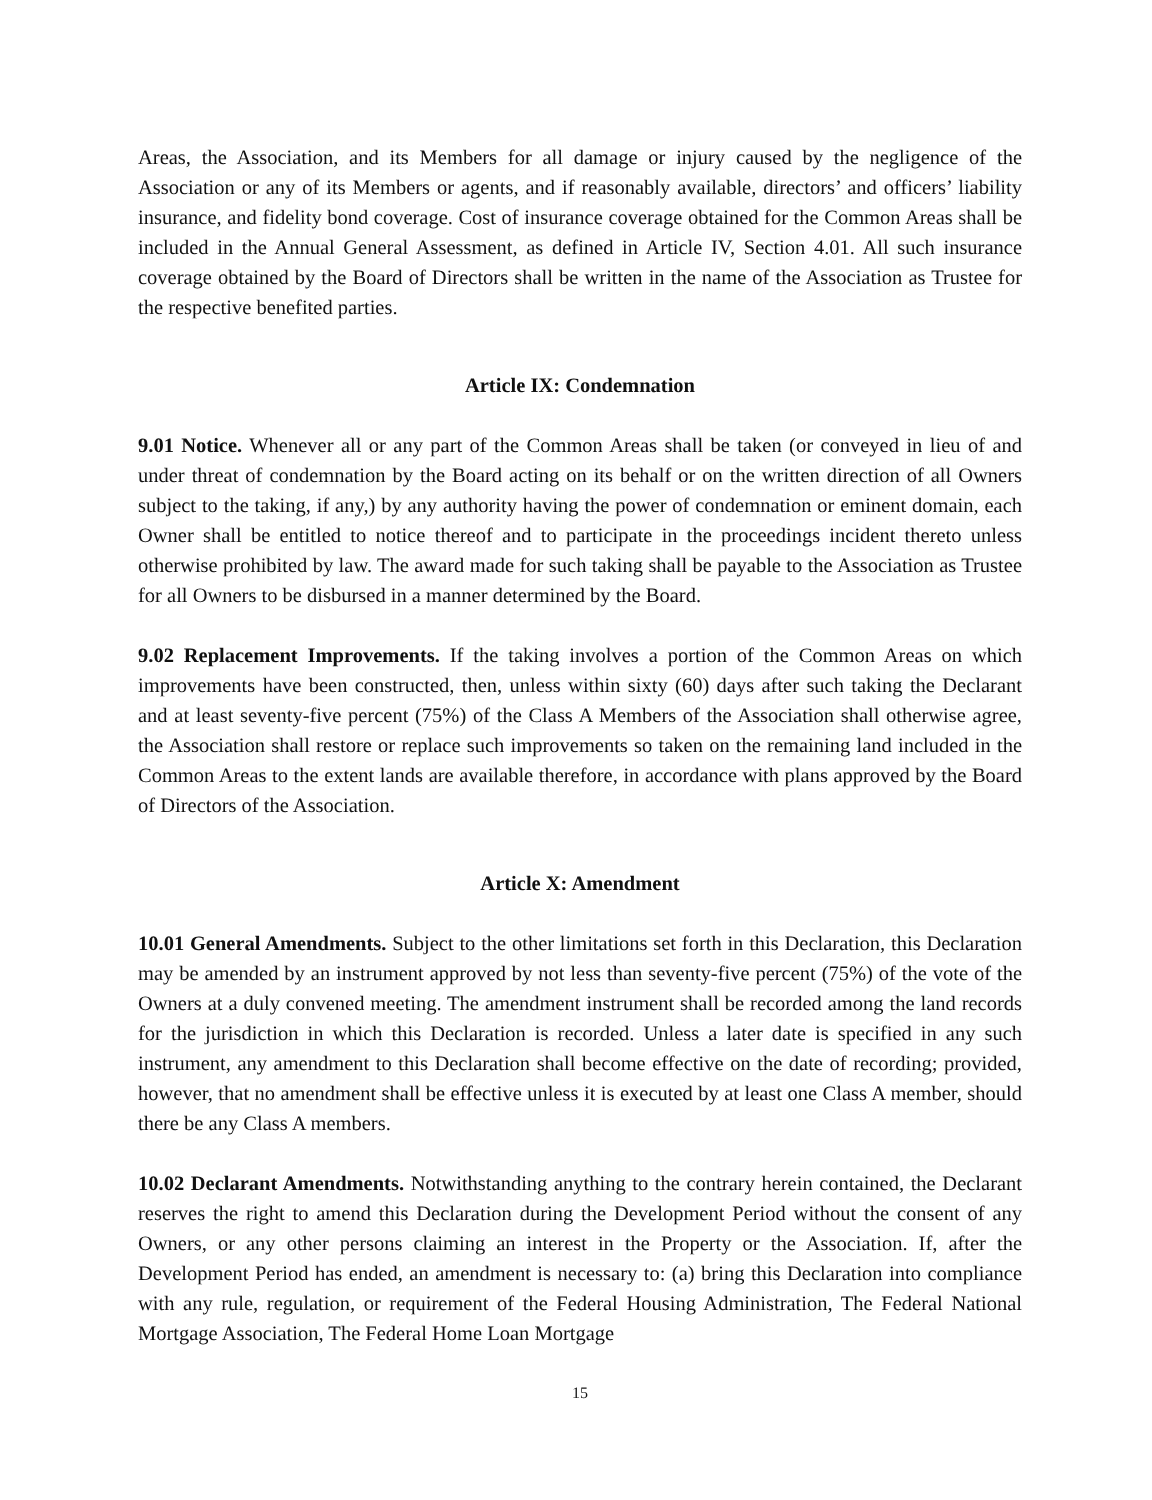Areas, the Association, and its Members for all damage or injury caused by the negligence of the Association or any of its Members or agents, and if reasonably available, directors’ and officers’ liability insurance, and fidelity bond coverage. Cost of insurance coverage obtained for the Common Areas shall be included in the Annual General Assessment, as defined in Article IV, Section 4.01. All such insurance coverage obtained by the Board of Directors shall be written in the name of the Association as Trustee for the respective benefited parties.
Article IX: Condemnation
9.01 Notice. Whenever all or any part of the Common Areas shall be taken (or conveyed in lieu of and under threat of condemnation by the Board acting on its behalf or on the written direction of all Owners subject to the taking, if any,) by any authority having the power of condemnation or eminent domain, each Owner shall be entitled to notice thereof and to participate in the proceedings incident thereto unless otherwise prohibited by law. The award made for such taking shall be payable to the Association as Trustee for all Owners to be disbursed in a manner determined by the Board.
9.02 Replacement Improvements. If the taking involves a portion of the Common Areas on which improvements have been constructed, then, unless within sixty (60) days after such taking the Declarant and at least seventy-five percent (75%) of the Class A Members of the Association shall otherwise agree, the Association shall restore or replace such improvements so taken on the remaining land included in the Common Areas to the extent lands are available therefore, in accordance with plans approved by the Board of Directors of the Association.
Article X: Amendment
10.01 General Amendments. Subject to the other limitations set forth in this Declaration, this Declaration may be amended by an instrument approved by not less than seventy-five percent (75%) of the vote of the Owners at a duly convened meeting. The amendment instrument shall be recorded among the land records for the jurisdiction in which this Declaration is recorded. Unless a later date is specified in any such instrument, any amendment to this Declaration shall become effective on the date of recording; provided, however, that no amendment shall be effective unless it is executed by at least one Class A member, should there be any Class A members.
10.02 Declarant Amendments. Notwithstanding anything to the contrary herein contained, the Declarant reserves the right to amend this Declaration during the Development Period without the consent of any Owners, or any other persons claiming an interest in the Property or the Association. If, after the Development Period has ended, an amendment is necessary to: (a) bring this Declaration into compliance with any rule, regulation, or requirement of the Federal Housing Administration, The Federal National Mortgage Association, The Federal Home Loan Mortgage
15